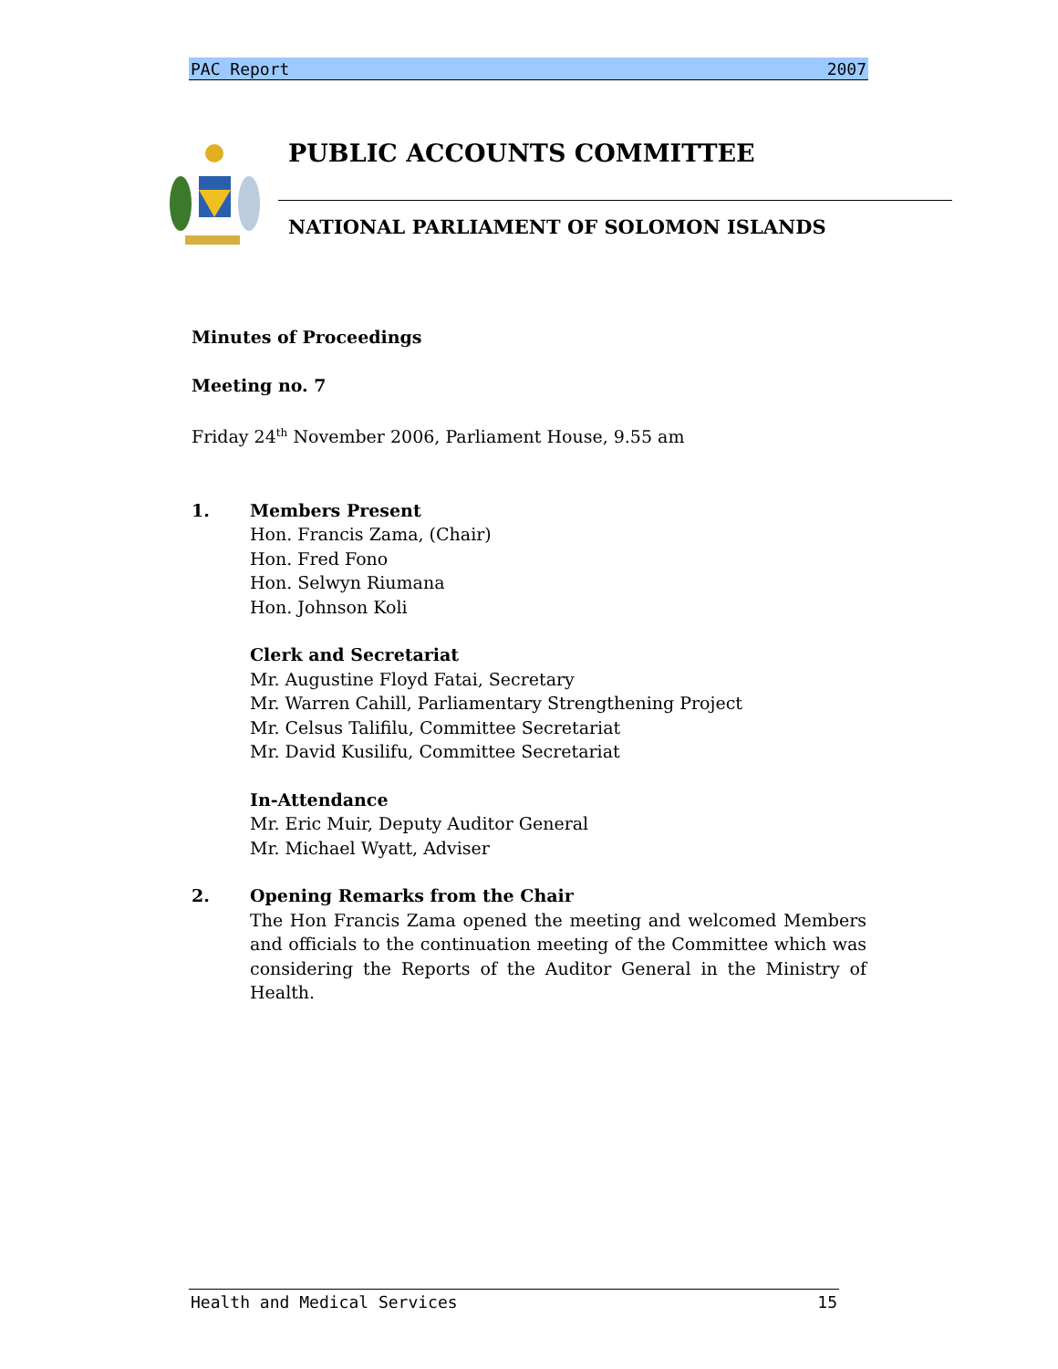PAC Report 2007
PUBLIC ACCOUNTS COMMITTEE
NATIONAL PARLIAMENT OF SOLOMON ISLANDS
Minutes of Proceedings
Meeting no. 7
Friday 24<sup>th</sup> November 2006, Parliament House, 9.55 am
1. Members Present
Hon. Francis Zama, (Chair)
Hon. Fred Fono
Hon. Selwyn Riumana
Hon. Johnson Koli
Clerk and Secretariat
Mr. Augustine Floyd Fatai, Secretary
Mr. Warren Cahill, Parliamentary Strengthening Project
Mr. Celsus Talifilu, Committee Secretariat
Mr. David Kusilifu, Committee Secretariat
In-Attendance
Mr. Eric Muir, Deputy Auditor General
Mr. Michael Wyatt, Adviser
2. Opening Remarks from the Chair
The Hon Francis Zama opened the meeting and welcomed Members and officials to the continuation meeting of the Committee which was considering the Reports of the Auditor General in the Ministry of Health.
Health and Medical Services 15